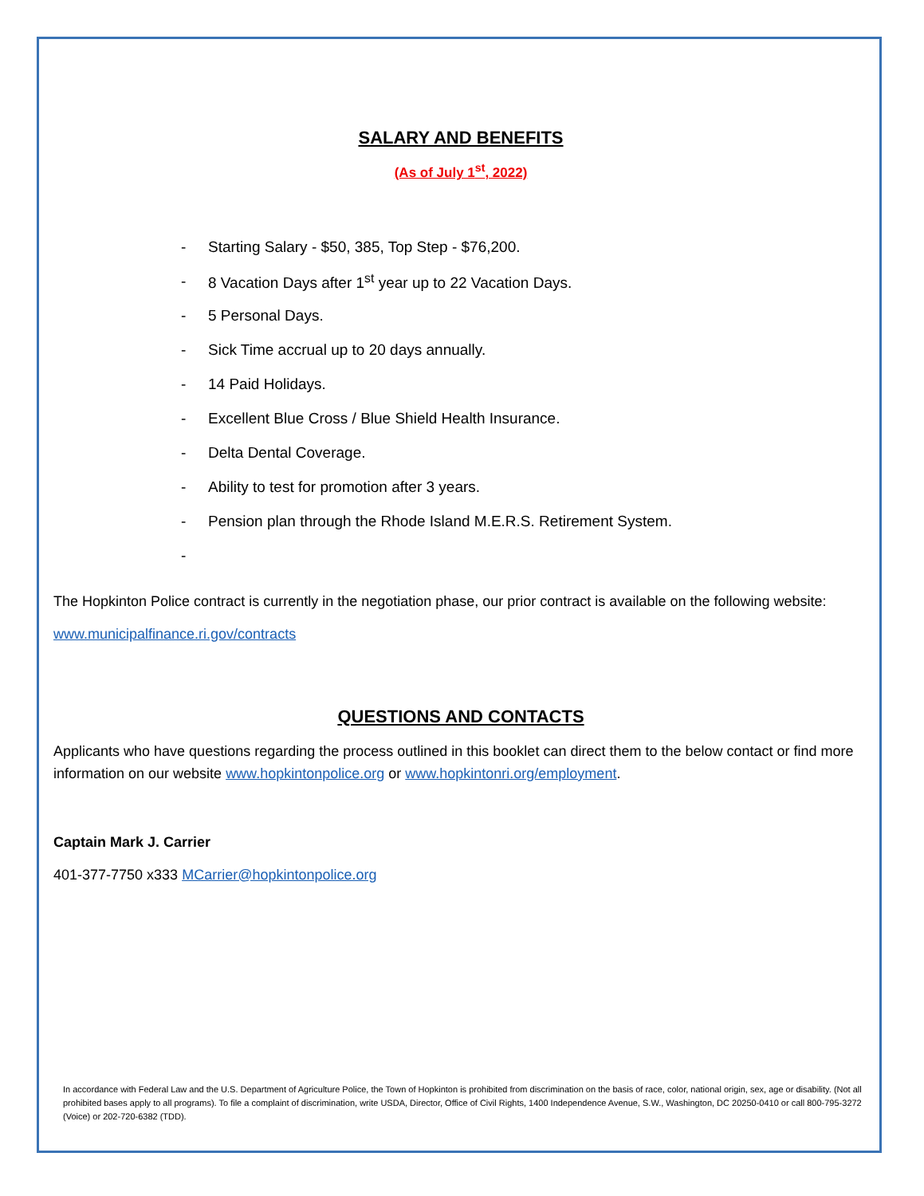SALARY AND BENEFITS
(As of July 1<sup>st</sup>, 2022)
- Starting Salary - $50, 385, Top Step - $76,200.
- 8 Vacation Days after 1<sup>st</sup> year up to 22 Vacation Days.
- 5 Personal Days.
- Sick Time accrual up to 20 days annually.
- 14 Paid Holidays.
- Excellent Blue Cross / Blue Shield Health Insurance.
- Delta Dental Coverage.
- Ability to test for promotion after 3 years.
- Pension plan through the Rhode Island M.E.R.S. Retirement System.
-
The Hopkinton Police contract is currently in the negotiation phase, our prior contract is available on the following website:
www.municipalfinance.ri.gov/contracts
QUESTIONS AND CONTACTS
Applicants who have questions regarding the process outlined in this booklet can direct them to the below contact or find more information on our website www.hopkintonpolice.org or www.hopkintonri.org/employment.
Captain Mark J. Carrier
401-377-7750 x333 MCarrier@hopkintonpolice.org
In accordance with Federal Law and the U.S. Department of Agriculture Police, the Town of Hopkinton is prohibited from discrimination on the basis of race, color, national origin, sex, age or disability. (Not all prohibited bases apply to all programs). To file a complaint of discrimination, write USDA, Director, Office of Civil Rights, 1400 Independence Avenue, S.W., Washington, DC 20250-0410 or call 800-795-3272 (Voice) or 202-720-6382 (TDD).